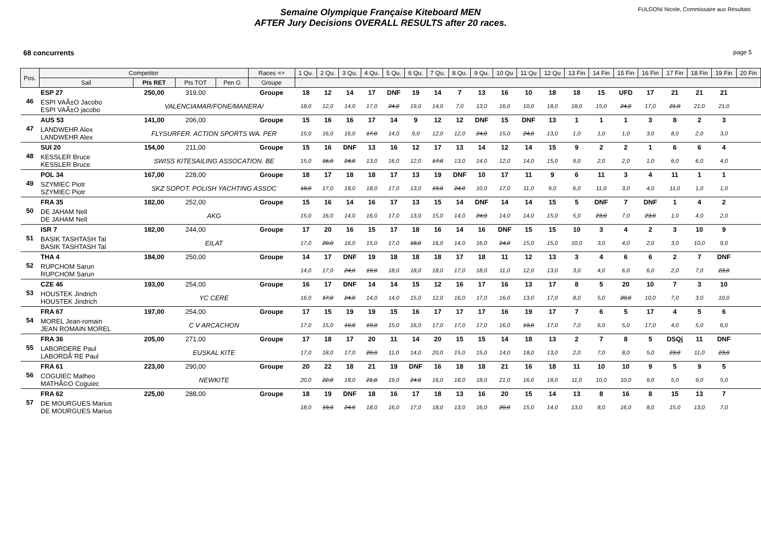Semaine Olympique Française Kiteboard MEN
AFTER Jury Decisions OVERALL RESULTS after 20 races.
FULGONI Nicole, Commissaire aux Résultats
68 concurrents page 5
| Pos. | Competitor | | | | Races => | 1 Qu. | 2 Qu. | 3 Qu. | 4 Qu. | 5 Qu. | 6 Qu. | 7 Qu. | 8 Qu. | 9 Qu. | 10 Qu | 11 Qu | 12 Qu | 13 Fin | 14 Fin | 15 Fin | 16 Fin | 17 Fin | 18 Fin | 19 Fin | 20 Fin |
| --- | --- | --- | --- | --- | --- | --- | --- | --- | --- | --- | --- | --- | --- | --- | --- | --- | --- | --- | --- | --- | --- | --- | --- | --- | --- |
| | Sail | Pts RET | Pts TOT | Pen G | Groupe | | | | | | | | | | | | | | | | | | | | |
| 46 | ESP 27 | 250,00 | 319,00 | | Groupe | 18 | 12 | 14 | 17 | DNF | 19 | 14 | 7 | 13 | 16 | 10 | 18 | 18 | 15 | UFD | 17 | 21 | 21 | 21 | |
| | ESPI VAÃ±O Jacobo ESPI VAÃ±O jacobo | VALENCIAMAR/FONE/MANERA/ | | | | 18,0 | 12,0 | 14,0 | 17,0 | 24,0 | 19,0 | 14,0 | 7,0 | 13,0 | 16,0 | 10,0 | 18,0 | 18,0 | 15,0 | 24,0 | 17,0 | 21,0 | 21,0 | 21,0 | |
| 47 | AUS 53 | 141,00 | 206,00 | | Groupe | 15 | 16 | 16 | 17 | 14 | 9 | 12 | 12 | DNF | 15 | DNF | 13 | 1 | 1 | 1 | 3 | 8 | 2 | 3 | |
| | LANDWEHR Alex LANDWEHR Alex | FLYSURFER. ACTION SPORTS WA. PER | | | | 15,0 | 16,0 | 16,0 | 17,0 | 14,0 | 9,0 | 12,0 | 12,0 | 24,0 | 15,0 | 24,0 | 13,0 | 1,0 | 1,0 | 1,0 | 3,0 | 8,0 | 2,0 | 3,0 | |
| 48 | SUI 20 | 154,00 | 211,00 | | Groupe | 15 | 16 | DNF | 13 | 16 | 12 | 17 | 13 | 14 | 12 | 14 | 15 | 9 | 2 | 2 | 1 | 6 | 6 | 4 | |
| | KESSLER Bruce KESSLER Bruce | SWISS KITESAILING ASSOCATION. BE | | | | 15,0 | 16,0 | 24,0 | 13,0 | 16,0 | 12,0 | 17,0 | 13,0 | 14,0 | 12,0 | 14,0 | 15,0 | 9,0 | 2,0 | 2,0 | 1,0 | 6,0 | 6,0 | 4,0 | |
| 49 | POL 34 | 167,00 | 228,00 | | Groupe | 18 | 17 | 18 | 18 | 17 | 13 | 19 | DNF | 10 | 17 | 11 | 9 | 6 | 11 | 3 | 4 | 11 | 1 | 1 | |
| | SZYMIEC Piotr SZYMIEC Piotr | SKZ SOPOT. POLISH YACHTING ASSOC | | | | 18,0 | 17,0 | 18,0 | 18,0 | 17,0 | 13,0 | 19,0 | 24,0 | 10,0 | 17,0 | 11,0 | 9,0 | 6,0 | 11,0 | 3,0 | 4,0 | 11,0 | 1,0 | 1,0 | |
| 50 | FRA 35 | 182,00 | 252,00 | | Groupe | 15 | 16 | 14 | 16 | 17 | 13 | 15 | 14 | DNF | 14 | 14 | 15 | 5 | DNF | 7 | DNF | 1 | 4 | 2 | |
| | DE JAHAM Nell DE JAHAM Nell | AKG | | | | 15,0 | 16,0 | 14,0 | 16,0 | 17,0 | 13,0 | 15,0 | 14,0 | 24,0 | 14,0 | 14,0 | 15,0 | 5,0 | 23,0 | 7,0 | 23,0 | 1,0 | 4,0 | 2,0 | |
| 51 | ISR 7 | 182,00 | 244,00 | | Groupe | 17 | 20 | 16 | 15 | 17 | 18 | 16 | 14 | 16 | DNF | 15 | 15 | 10 | 3 | 4 | 2 | 3 | 10 | 9 | |
| | BASIK TASHTASH Tal BASIK TASHTASH Tal | EILAT | | | | 17,0 | 20,0 | 16,0 | 15,0 | 17,0 | 18,0 | 16,0 | 14,0 | 16,0 | 24,0 | 15,0 | 15,0 | 10,0 | 3,0 | 4,0 | 2,0 | 3,0 | 10,0 | 9,0 | |
| 52 | THA 4 | 184,00 | 250,00 | | Groupe | 14 | 17 | DNF | 19 | 18 | 18 | 18 | 17 | 18 | 11 | 12 | 13 | 3 | 4 | 6 | 6 | 2 | 7 | DNF | |
| | RUPCHOM Sarun RUPCHOM Sarun | | | | | 14,0 | 17,0 | 24,0 | 19,0 | 18,0 | 18,0 | 18,0 | 17,0 | 18,0 | 11,0 | 12,0 | 13,0 | 3,0 | 4,0 | 6,0 | 6,0 | 2,0 | 7,0 | 23,0 | |
| 53 | CZE 46 | 193,00 | 254,00 | | Groupe | 16 | 17 | DNF | 14 | 14 | 15 | 12 | 16 | 17 | 16 | 13 | 17 | 8 | 5 | 20 | 10 | 7 | 3 | 10 | |
| | HOUSTEK Jindrich HOUSTEK Jindrich | YC CERE | | | | 16,0 | 17,0 | 24,0 | 14,0 | 14,0 | 15,0 | 12,0 | 16,0 | 17,0 | 16,0 | 13,0 | 17,0 | 8,0 | 5,0 | 20,0 | 10,0 | 7,0 | 3,0 | 10,0 | |
| 54 | FRA 67 | 197,00 | 254,00 | | Groupe | 17 | 15 | 19 | 19 | 15 | 16 | 17 | 17 | 17 | 16 | 19 | 17 | 7 | 6 | 5 | 17 | 4 | 5 | 6 | |
| | MOREL Jean-romain JEAN ROMAIN MOREL | C V ARCACHON | | | | 17,0 | 15,0 | 19,0 | 19,0 | 15,0 | 16,0 | 17,0 | 17,0 | 17,0 | 16,0 | 19,0 | 17,0 | 7,0 | 6,0 | 5,0 | 17,0 | 4,0 | 5,0 | 6,0 | |
| 55 | FRA 36 | 205,00 | 271,00 | | Groupe | 17 | 18 | 17 | 20 | 11 | 14 | 20 | 15 | 15 | 14 | 18 | 13 | 2 | 7 | 8 | 5 | DSQj | 11 | DNF | |
| | LABORDERE Paul LABORDÃ¨RE Paul | EUSKAL KITE | | | | 17,0 | 18,0 | 17,0 | 20,0 | 11,0 | 14,0 | 20,0 | 15,0 | 15,0 | 14,0 | 18,0 | 13,0 | 2,0 | 7,0 | 8,0 | 5,0 | 23,0 | 11,0 | 23,0 | |
| 56 | FRA 61 | 223,00 | 290,00 | | Groupe | 20 | 22 | 18 | 21 | 19 | DNF | 16 | 18 | 18 | 21 | 16 | 18 | 11 | 10 | 10 | 9 | 5 | 9 | 5 | |
| | COGUIEC Matheo MATHÃ©O Coguiec | NEWKITE | | | | 20,0 | 22,0 | 18,0 | 21,0 | 19,0 | 24,0 | 16,0 | 18,0 | 18,0 | 21,0 | 16,0 | 18,0 | 11,0 | 10,0 | 10,0 | 9,0 | 5,0 | 9,0 | 5,0 | |
| 57 | FRA 62 | 225,00 | 288,00 | | Groupe | 18 | 19 | DNF | 18 | 16 | 17 | 18 | 13 | 16 | 20 | 15 | 14 | 13 | 8 | 16 | 8 | 15 | 13 | 7 | |
| | DE MOURGUES Marius DE MOURGUES Marius | | | | | 18,0 | 19,0 | 24,0 | 18,0 | 16,0 | 17,0 | 18,0 | 13,0 | 16,0 | 20,0 | 15,0 | 14,0 | 13,0 | 8,0 | 16,0 | 8,0 | 15,0 | 13,0 | 7,0 | |